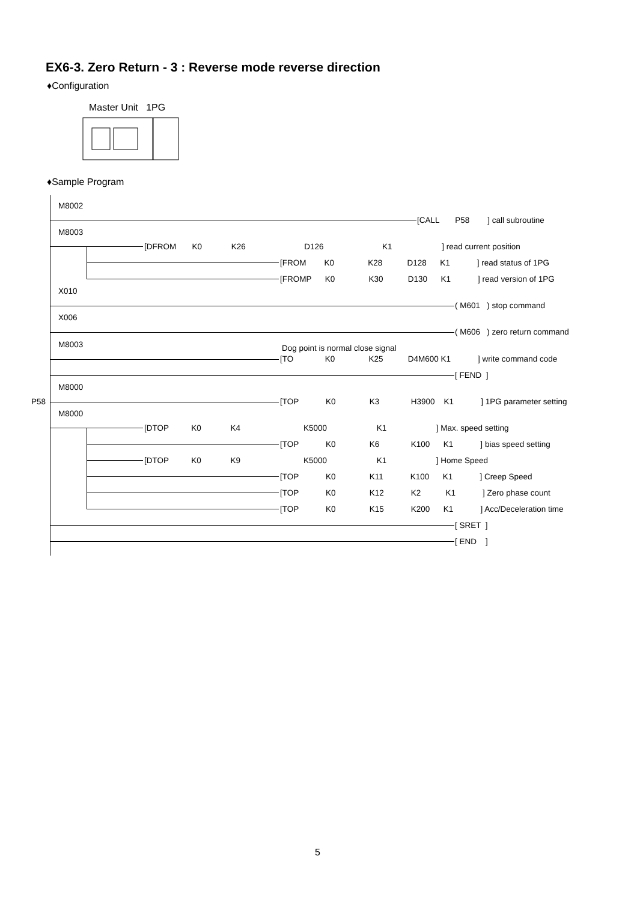EX6-3. Zero Return - 3 : Reverse mode reverse direction
♦Configuration
Master Unit 1PG
♦Sample Program
M8002
[CALL P58 ] call subroutine
M8003
[DFROM K0 K26 D126 K1 ] read current position
[FROM K0 K28 D128 K1 ] read status of 1PG
[FROMP K0 K30 D130 K1 ] read version of 1PG
X010
( M601 ) stop command
X006
( M606 ) zero return command
M8003 Dog point is normal close signal
[TO K0 K25 D4M600 K1 ] write command code
[ FEND ]
M8000
P58 [TOP K0 K3 H3900 K1 ] 1PG parameter setting
M8000
[DTOP K0 K4 K5000 K1 ] Max. speed setting
[TOP K0 K6 K100 K1 ] bias speed setting
[DTOP K0 K9 K5000 K1 ] Home Speed
[TOP K0 K11 K100 K1 ] Creep Speed
[TOP K0 K12 K2 K1 ] Zero phase count
[TOP K0 K15 K200 K1 ] Acc/Deceleration time
[ SRET ]
[ END ]
5